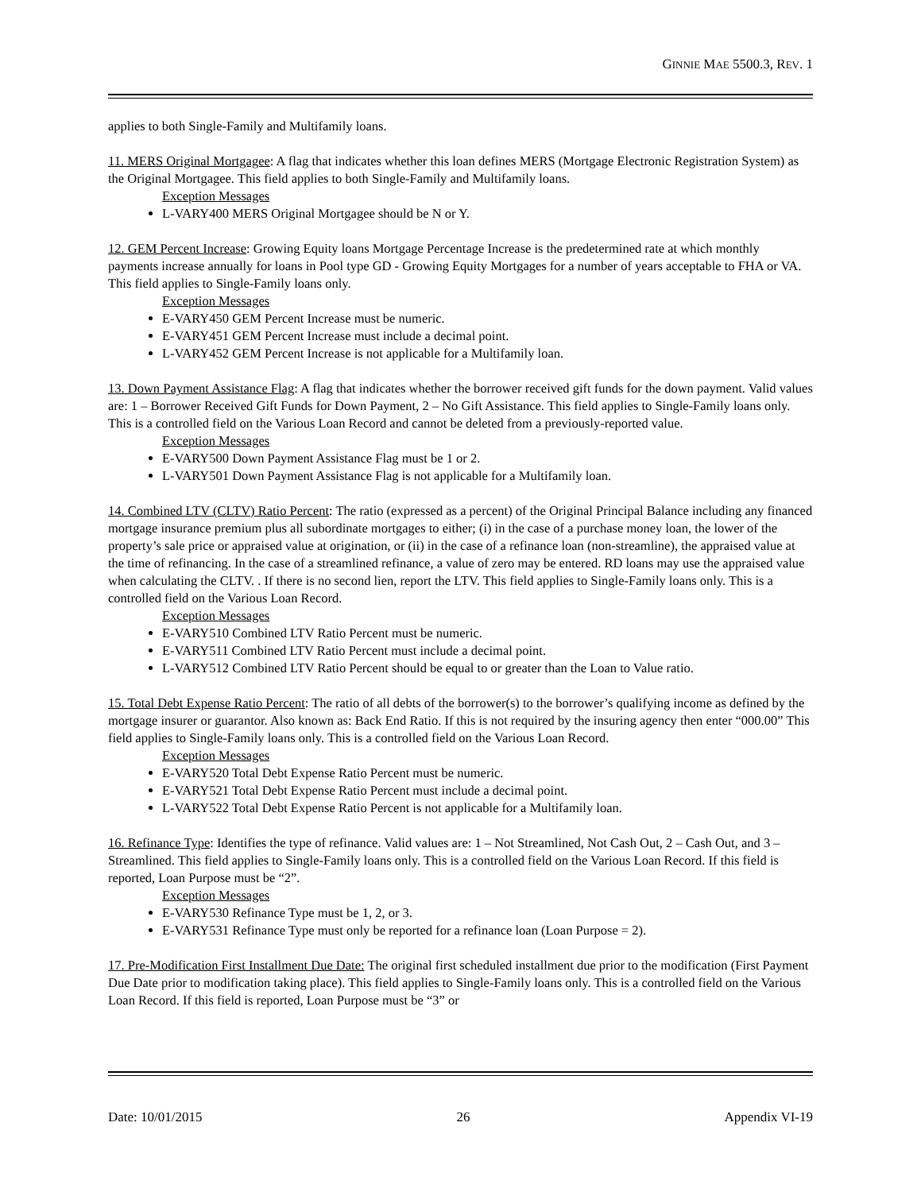GINNIE MAE 5500.3, REV. 1
applies to both Single-Family and Multifamily loans.
11. MERS Original Mortgagee: A flag that indicates whether this loan defines MERS (Mortgage Electronic Registration System) as the Original Mortgagee. This field applies to both Single-Family and Multifamily loans.
Exception Messages
L-VARY400 MERS Original Mortgagee should be N or Y.
12. GEM Percent Increase: Growing Equity loans Mortgage Percentage Increase is the predetermined rate at which monthly payments increase annually for loans in Pool type GD - Growing Equity Mortgages for a number of years acceptable to FHA or VA. This field applies to Single-Family loans only.
Exception Messages
E-VARY450 GEM Percent Increase must be numeric.
E-VARY451 GEM Percent Increase must include a decimal point.
L-VARY452 GEM Percent Increase is not applicable for a Multifamily loan.
13. Down Payment Assistance Flag: A flag that indicates whether the borrower received gift funds for the down payment. Valid values are: 1 – Borrower Received Gift Funds for Down Payment, 2 – No Gift Assistance. This field applies to Single-Family loans only. This is a controlled field on the Various Loan Record and cannot be deleted from a previously-reported value.
Exception Messages
E-VARY500 Down Payment Assistance Flag must be 1 or 2.
L-VARY501 Down Payment Assistance Flag is not applicable for a Multifamily loan.
14. Combined LTV (CLTV) Ratio Percent: The ratio (expressed as a percent) of the Original Principal Balance including any financed mortgage insurance premium plus all subordinate mortgages to either; (i) in the case of a purchase money loan, the lower of the property’s sale price or appraised value at origination, or (ii) in the case of a refinance loan (non-streamline), the appraised value at the time of refinancing. In the case of a streamlined refinance, a value of zero may be entered. RD loans may use the appraised value when calculating the CLTV. . If there is no second lien, report the LTV. This field applies to Single-Family loans only. This is a controlled field on the Various Loan Record.
Exception Messages
E-VARY510 Combined LTV Ratio Percent must be numeric.
E-VARY511 Combined LTV Ratio Percent must include a decimal point.
L-VARY512 Combined LTV Ratio Percent should be equal to or greater than the Loan to Value ratio.
15. Total Debt Expense Ratio Percent: The ratio of all debts of the borrower(s) to the borrower’s qualifying income as defined by the mortgage insurer or guarantor. Also known as: Back End Ratio. If this is not required by the insuring agency then enter “000.00” This field applies to Single-Family loans only. This is a controlled field on the Various Loan Record.
Exception Messages
E-VARY520 Total Debt Expense Ratio Percent must be numeric.
E-VARY521 Total Debt Expense Ratio Percent must include a decimal point.
L-VARY522 Total Debt Expense Ratio Percent is not applicable for a Multifamily loan.
16. Refinance Type: Identifies the type of refinance. Valid values are: 1 – Not Streamlined, Not Cash Out, 2 – Cash Out, and 3 –Streamlined. This field applies to Single-Family loans only. This is a controlled field on the Various Loan Record. If this field is reported, Loan Purpose must be “2”.
Exception Messages
E-VARY530 Refinance Type must be 1, 2, or 3.
E-VARY531 Refinance Type must only be reported for a refinance loan (Loan Purpose = 2).
17. Pre-Modification First Installment Due Date: The original first scheduled installment due prior to the modification (First Payment Due Date prior to modification taking place). This field applies to Single-Family loans only. This is a controlled field on the Various Loan Record. If this field is reported, Loan Purpose must be “3” or
Date: 10/01/2015 26 Appendix VI-19